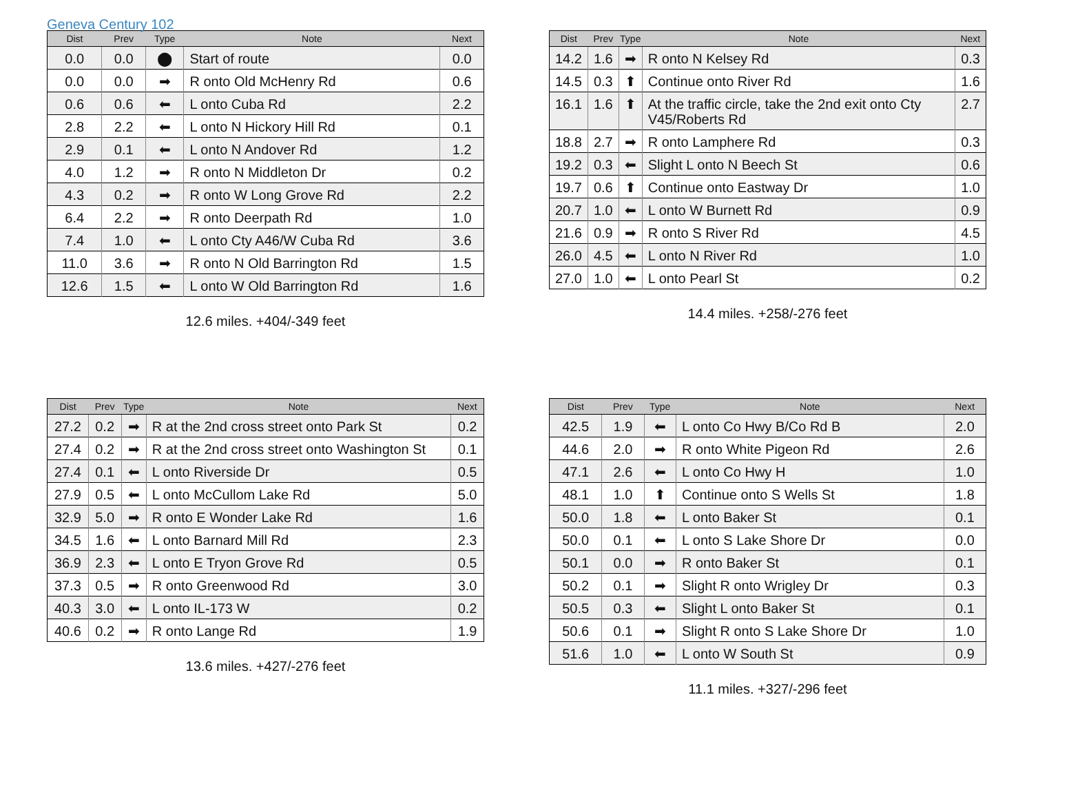Geneva Century 102
| Dist | Prev | Type | Note | Next |
| --- | --- | --- | --- | --- |
| 0.0 | 0.0 | ⬤ | Start of route | 0.0 |
| 0.0 | 0.0 | ➡ | R onto Old McHenry Rd | 0.6 |
| 0.6 | 0.6 | ⬅ | L onto Cuba Rd | 2.2 |
| 2.8 | 2.2 | ⬅ | L onto N Hickory Hill Rd | 0.1 |
| 2.9 | 0.1 | ⬅ | L onto N Andover Rd | 1.2 |
| 4.0 | 1.2 | ➡ | R onto N Middleton Dr | 0.2 |
| 4.3 | 0.2 | ➡ | R onto W Long Grove Rd | 2.2 |
| 6.4 | 2.2 | ➡ | R onto Deerpath Rd | 1.0 |
| 7.4 | 1.0 | ⬅ | L onto Cty A46/W Cuba Rd | 3.6 |
| 11.0 | 3.6 | ➡ | R onto N Old Barrington Rd | 1.5 |
| 12.6 | 1.5 | ⬅ | L onto W Old Barrington Rd | 1.6 |
12.6 miles. +404/-349 feet
| Dist | Prev | Type | Note | Next |
| --- | --- | --- | --- | --- |
| 14.2 | 1.6 | ➡ | R onto N Kelsey Rd | 0.3 |
| 14.5 | 0.3 | ⬆ | Continue onto River Rd | 1.6 |
| 16.1 | 1.6 | ⬆ | At the traffic circle, take the 2nd exit onto Cty V45/Roberts Rd | 2.7 |
| 18.8 | 2.7 | ➡ | R onto Lamphere Rd | 0.3 |
| 19.2 | 0.3 | ⬅ | Slight L onto N Beech St | 0.6 |
| 19.7 | 0.6 | ⬆ | Continue onto Eastway Dr | 1.0 |
| 20.7 | 1.0 | ⬅ | L onto W Burnett Rd | 0.9 |
| 21.6 | 0.9 | ➡ | R onto S River Rd | 4.5 |
| 26.0 | 4.5 | ⬅ | L onto N River Rd | 1.0 |
| 27.0 | 1.0 | ⬅ | L onto Pearl St | 0.2 |
14.4 miles. +258/-276 feet
| Dist | Prev | Type | Note | Next |
| --- | --- | --- | --- | --- |
| 27.2 | 0.2 | ➡ | R at the 2nd cross street onto Park St | 0.2 |
| 27.4 | 0.2 | ➡ | R at the 2nd cross street onto Washington St | 0.1 |
| 27.4 | 0.1 | ⬅ | L onto Riverside Dr | 0.5 |
| 27.9 | 0.5 | ⬅ | L onto McCullom Lake Rd | 5.0 |
| 32.9 | 5.0 | ➡ | R onto E Wonder Lake Rd | 1.6 |
| 34.5 | 1.6 | ⬅ | L onto Barnard Mill Rd | 2.3 |
| 36.9 | 2.3 | ⬅ | L onto E Tryon Grove Rd | 0.5 |
| 37.3 | 0.5 | ➡ | R onto Greenwood Rd | 3.0 |
| 40.3 | 3.0 | ⬅ | L onto IL-173 W | 0.2 |
| 40.6 | 0.2 | ➡ | R onto Lange Rd | 1.9 |
13.6 miles. +427/-276 feet
| Dist | Prev | Type | Note | Next |
| --- | --- | --- | --- | --- |
| 42.5 | 1.9 | ⬅ | L onto Co Hwy B/Co Rd B | 2.0 |
| 44.6 | 2.0 | ➡ | R onto White Pigeon Rd | 2.6 |
| 47.1 | 2.6 | ⬅ | L onto Co Hwy H | 1.0 |
| 48.1 | 1.0 | ⬆ | Continue onto S Wells St | 1.8 |
| 50.0 | 1.8 | ⬅ | L onto Baker St | 0.1 |
| 50.0 | 0.1 | ⬅ | L onto S Lake Shore Dr | 0.0 |
| 50.1 | 0.0 | ➡ | R onto Baker St | 0.1 |
| 50.2 | 0.1 | ➡ | Slight R onto Wrigley Dr | 0.3 |
| 50.5 | 0.3 | ⬅ | Slight L onto Baker St | 0.1 |
| 50.6 | 0.1 | ➡ | Slight R onto S Lake Shore Dr | 1.0 |
| 51.6 | 1.0 | ⬅ | L onto W South St | 0.9 |
11.1 miles. +327/-296 feet